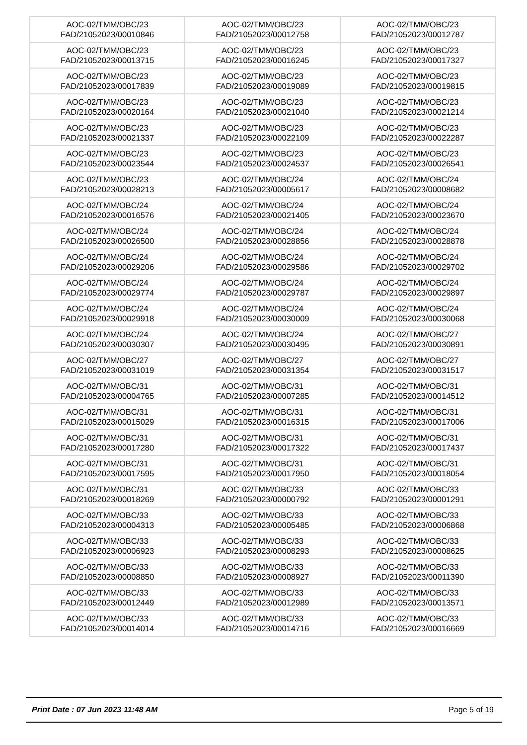| AOC-02/TMM/OBC/23 FAD/21052023/00010846 | AOC-02/TMM/OBC/23 FAD/21052023/00012758 | AOC-02/TMM/OBC/23 FAD/21052023/00012787 |
| AOC-02/TMM/OBC/23 FAD/21052023/00013715 | AOC-02/TMM/OBC/23 FAD/21052023/00016245 | AOC-02/TMM/OBC/23 FAD/21052023/00017327 |
| AOC-02/TMM/OBC/23 FAD/21052023/00017839 | AOC-02/TMM/OBC/23 FAD/21052023/00019089 | AOC-02/TMM/OBC/23 FAD/21052023/00019815 |
| AOC-02/TMM/OBC/23 FAD/21052023/00020164 | AOC-02/TMM/OBC/23 FAD/21052023/00021040 | AOC-02/TMM/OBC/23 FAD/21052023/00021214 |
| AOC-02/TMM/OBC/23 FAD/21052023/00021337 | AOC-02/TMM/OBC/23 FAD/21052023/00022109 | AOC-02/TMM/OBC/23 FAD/21052023/00022287 |
| AOC-02/TMM/OBC/23 FAD/21052023/00023544 | AOC-02/TMM/OBC/23 FAD/21052023/00024537 | AOC-02/TMM/OBC/23 FAD/21052023/00026541 |
| AOC-02/TMM/OBC/23 FAD/21052023/00028213 | AOC-02/TMM/OBC/24 FAD/21052023/00005617 | AOC-02/TMM/OBC/24 FAD/21052023/00008682 |
| AOC-02/TMM/OBC/24 FAD/21052023/00016576 | AOC-02/TMM/OBC/24 FAD/21052023/00021405 | AOC-02/TMM/OBC/24 FAD/21052023/00023670 |
| AOC-02/TMM/OBC/24 FAD/21052023/00026500 | AOC-02/TMM/OBC/24 FAD/21052023/00028856 | AOC-02/TMM/OBC/24 FAD/21052023/00028878 |
| AOC-02/TMM/OBC/24 FAD/21052023/00029206 | AOC-02/TMM/OBC/24 FAD/21052023/00029586 | AOC-02/TMM/OBC/24 FAD/21052023/00029702 |
| AOC-02/TMM/OBC/24 FAD/21052023/00029774 | AOC-02/TMM/OBC/24 FAD/21052023/00029787 | AOC-02/TMM/OBC/24 FAD/21052023/00029897 |
| AOC-02/TMM/OBC/24 FAD/21052023/00029918 | AOC-02/TMM/OBC/24 FAD/21052023/00030009 | AOC-02/TMM/OBC/24 FAD/21052023/00030068 |
| AOC-02/TMM/OBC/24 FAD/21052023/00030307 | AOC-02/TMM/OBC/24 FAD/21052023/00030495 | AOC-02/TMM/OBC/27 FAD/21052023/00030891 |
| AOC-02/TMM/OBC/27 FAD/21052023/00031019 | AOC-02/TMM/OBC/27 FAD/21052023/00031354 | AOC-02/TMM/OBC/27 FAD/21052023/00031517 |
| AOC-02/TMM/OBC/31 FAD/21052023/00004765 | AOC-02/TMM/OBC/31 FAD/21052023/00007285 | AOC-02/TMM/OBC/31 FAD/21052023/00014512 |
| AOC-02/TMM/OBC/31 FAD/21052023/00015029 | AOC-02/TMM/OBC/31 FAD/21052023/00016315 | AOC-02/TMM/OBC/31 FAD/21052023/00017006 |
| AOC-02/TMM/OBC/31 FAD/21052023/00017280 | AOC-02/TMM/OBC/31 FAD/21052023/00017322 | AOC-02/TMM/OBC/31 FAD/21052023/00017437 |
| AOC-02/TMM/OBC/31 FAD/21052023/00017595 | AOC-02/TMM/OBC/31 FAD/21052023/00017950 | AOC-02/TMM/OBC/31 FAD/21052023/00018054 |
| AOC-02/TMM/OBC/31 FAD/21052023/00018269 | AOC-02/TMM/OBC/33 FAD/21052023/00000792 | AOC-02/TMM/OBC/33 FAD/21052023/00001291 |
| AOC-02/TMM/OBC/33 FAD/21052023/00004313 | AOC-02/TMM/OBC/33 FAD/21052023/00005485 | AOC-02/TMM/OBC/33 FAD/21052023/00006868 |
| AOC-02/TMM/OBC/33 FAD/21052023/00006923 | AOC-02/TMM/OBC/33 FAD/21052023/00008293 | AOC-02/TMM/OBC/33 FAD/21052023/00008625 |
| AOC-02/TMM/OBC/33 FAD/21052023/00008850 | AOC-02/TMM/OBC/33 FAD/21052023/00008927 | AOC-02/TMM/OBC/33 FAD/21052023/00011390 |
| AOC-02/TMM/OBC/33 FAD/21052023/00012449 | AOC-02/TMM/OBC/33 FAD/21052023/00012989 | AOC-02/TMM/OBC/33 FAD/21052023/00013571 |
| AOC-02/TMM/OBC/33 FAD/21052023/00014014 | AOC-02/TMM/OBC/33 FAD/21052023/00014716 | AOC-02/TMM/OBC/33 FAD/21052023/00016669 |
Print Date : 07 Jun 2023 11:48 AM Page 5 of 19